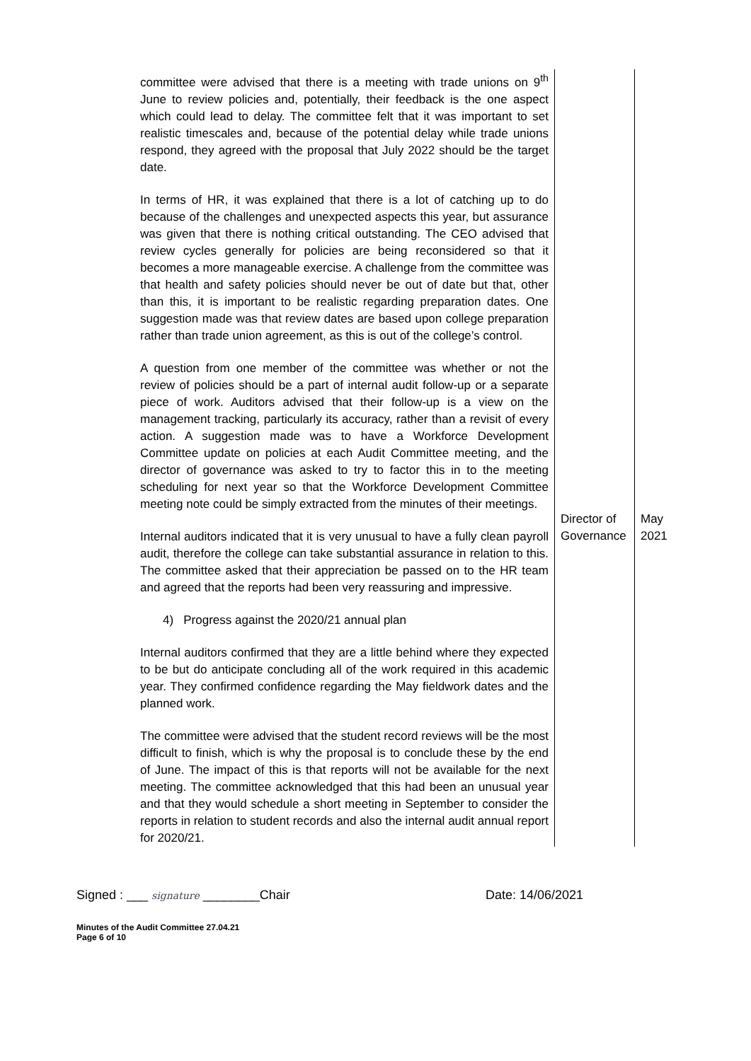| committee were advised that there is a meeting with trade unions on 9<sup>th</sup> June to review policies and, potentially, their feedback is the one aspect which could lead to delay. The committee felt that it was important to set realistic timescales and, because of the potential delay while trade unions respond, they agreed with the proposal that July 2022 should be the target date. In terms of HR, it was explained that there is a lot of catching up to do because of the challenges and unexpected aspects this year, but assurance was given that there is nothing critical outstanding. The CEO advised that review cycles generally for policies are being reconsidered so that it becomes a more manageable exercise. A challenge from the committee was that health and safety policies should never be out of date but that, other than this, it is important to be realistic regarding preparation dates. One suggestion made was that review dates are based upon college preparation rather than trade union agreement, as this is out of the college’s control. A question from one member of the committee was whether or not the review of policies should be a part of internal audit follow-up or a separate piece of work. Auditors advised that their follow-up is a view on the management tracking, particularly its accuracy, rather than a revisit of every action. A suggestion made was to have a Workforce Development Committee update on policies at each Audit Committee meeting, and the director of governance was asked to try to factor this in to the meeting scheduling for next year so that the Workforce Development Committee meeting note could be simply extracted from the minutes of their meetings. Internal auditors indicated that it is very unusual to have a fully clean payroll audit, therefore the college can take substantial assurance in relation to this. The committee asked that their appreciation be passed on to the HR team and agreed that the reports had been very reassuring and impressive. 4) Progress against the 2020/21 annual plan Internal auditors confirmed that they are a little behind where they expected to be but do anticipate concluding all of the work required in this academic year. They confirmed confidence regarding the May fieldwork dates and the planned work. The committee were advised that the student record reviews will be the most difficult to finish, which is why the proposal is to conclude these by the end of June. The impact of this is that reports will not be available for the next meeting. The committee acknowledged that this had been an unusual year and that they would schedule a short meeting in September to consider the reports in relation to student records and also the internal audit annual report for 2020/21. | Director of Governance | May 2021 |
Signed : ___ signature ________Chair Date: 14/06/2021
Minutes of the Audit Committee 27.04.21
Page 6 of 10